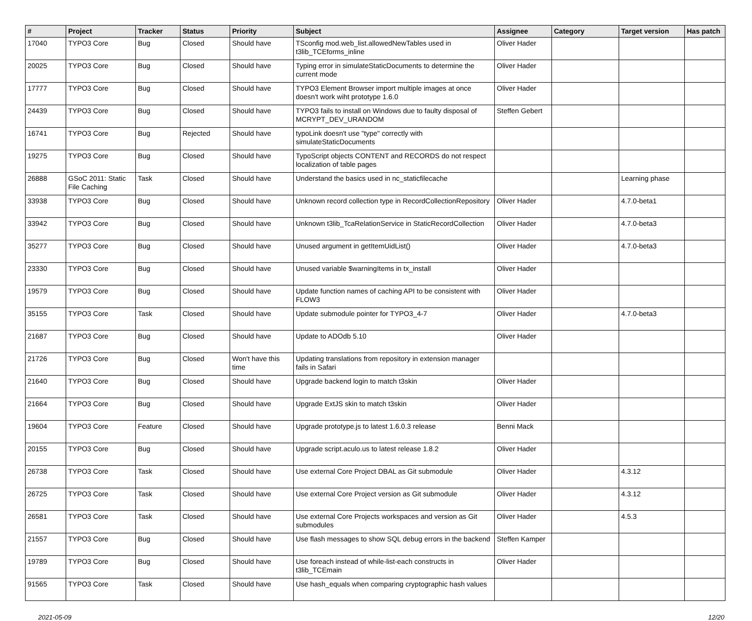| # | Project | Tracker | Status | Priority | Subject | Assignee | Category | Target version | Has patch |
| --- | --- | --- | --- | --- | --- | --- | --- | --- | --- |
| 17040 | TYPO3 Core | Bug | Closed | Should have | TSconfig mod.web_list.allowedNewTables used in t3lib_TCEforms_inline | Oliver Hader | | | |
| 20025 | TYPO3 Core | Bug | Closed | Should have | Typing error in simulateStaticDocuments to determine the current mode | Oliver Hader | | | |
| 17777 | TYPO3 Core | Bug | Closed | Should have | TYPO3 Element Browser import multiple images at once doesn't work wiht prototype 1.6.0 | Oliver Hader | | | |
| 24439 | TYPO3 Core | Bug | Closed | Should have | TYPO3 fails to install on Windows due to faulty disposal of MCRYPT_DEV_URANDOM | Steffen Gebert | | | |
| 16741 | TYPO3 Core | Bug | Rejected | Should have | typoLink doesn't use "type" correctly with simulateStaticDocuments | | | | |
| 19275 | TYPO3 Core | Bug | Closed | Should have | TypoScript objects CONTENT and RECORDS do not respect localization of table pages | | | | |
| 26888 | GSoC 2011: Static File Caching | Task | Closed | Should have | Understand the basics used in nc_staticfilecache | | | Learning phase | |
| 33938 | TYPO3 Core | Bug | Closed | Should have | Unknown record collection type in RecordCollectionRepository | Oliver Hader | | 4.7.0-beta1 | |
| 33942 | TYPO3 Core | Bug | Closed | Should have | Unknown t3lib_TcaRelationService in StaticRecordCollection | Oliver Hader | | 4.7.0-beta3 | |
| 35277 | TYPO3 Core | Bug | Closed | Should have | Unused argument in getItemUidList() | Oliver Hader | | 4.7.0-beta3 | |
| 23330 | TYPO3 Core | Bug | Closed | Should have | Unused variable $warningItems in tx_install | Oliver Hader | | | |
| 19579 | TYPO3 Core | Bug | Closed | Should have | Update function names of caching API to be consistent with FLOW3 | Oliver Hader | | | |
| 35155 | TYPO3 Core | Task | Closed | Should have | Update submodule pointer for TYPO3_4-7 | Oliver Hader | | 4.7.0-beta3 | |
| 21687 | TYPO3 Core | Bug | Closed | Should have | Update to ADOdb 5.10 | Oliver Hader | | | |
| 21726 | TYPO3 Core | Bug | Closed | Won't have this time | Updating translations from repository in extension manager fails in Safari | | | | |
| 21640 | TYPO3 Core | Bug | Closed | Should have | Upgrade backend login to match t3skin | Oliver Hader | | | |
| 21664 | TYPO3 Core | Bug | Closed | Should have | Upgrade ExtJS skin to match t3skin | Oliver Hader | | | |
| 19604 | TYPO3 Core | Feature | Closed | Should have | Upgrade prototype.js to latest 1.6.0.3 release | Benni Mack | | | |
| 20155 | TYPO3 Core | Bug | Closed | Should have | Upgrade script.aculo.us to latest release 1.8.2 | Oliver Hader | | | |
| 26738 | TYPO3 Core | Task | Closed | Should have | Use external Core Project DBAL as Git submodule | Oliver Hader | | 4.3.12 | |
| 26725 | TYPO3 Core | Task | Closed | Should have | Use external Core Project version as Git submodule | Oliver Hader | | 4.3.12 | |
| 26581 | TYPO3 Core | Task | Closed | Should have | Use external Core Projects workspaces and version as Git submodules | Oliver Hader | | 4.5.3 | |
| 21557 | TYPO3 Core | Bug | Closed | Should have | Use flash messages to show SQL debug errors in the backend | Steffen Kamper | | | |
| 19789 | TYPO3 Core | Bug | Closed | Should have | Use foreach instead of while-list-each constructs in t3lib_TCEmain | Oliver Hader | | | |
| 91565 | TYPO3 Core | Task | Closed | Should have | Use hash_equals when comparing cryptographic hash values | | | | |
2021-05-09 12/20